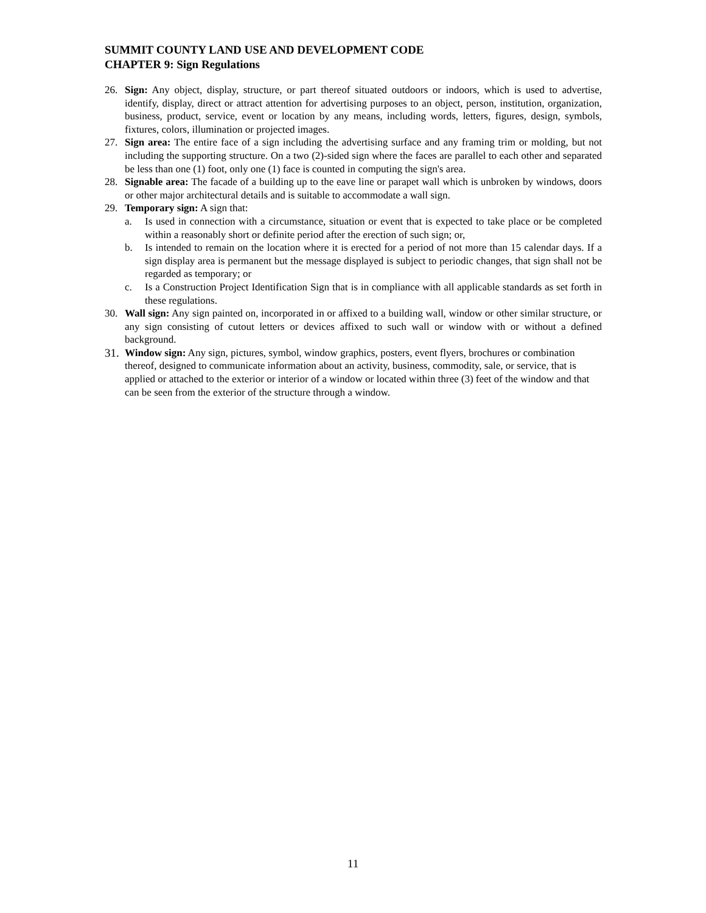SUMMIT COUNTY LAND USE AND DEVELOPMENT CODE
CHAPTER 9: Sign Regulations
26. Sign: Any object, display, structure, or part thereof situated outdoors or indoors, which is used to advertise, identify, display, direct or attract attention for advertising purposes to an object, person, institution, organization, business, product, service, event or location by any means, including words, letters, figures, design, symbols, fixtures, colors, illumination or projected images.
27. Sign area: The entire face of a sign including the advertising surface and any framing trim or molding, but not including the supporting structure. On a two (2)-sided sign where the faces are parallel to each other and separated be less than one (1) foot, only one (1) face is counted in computing the sign's area.
28. Signable area: The facade of a building up to the eave line or parapet wall which is unbroken by windows, doors or other major architectural details and is suitable to accommodate a wall sign.
29. Temporary sign: A sign that:
a. Is used in connection with a circumstance, situation or event that is expected to take place or be completed within a reasonably short or definite period after the erection of such sign; or,
b. Is intended to remain on the location where it is erected for a period of not more than 15 calendar days. If a sign display area is permanent but the message displayed is subject to periodic changes, that sign shall not be regarded as temporary; or
c. Is a Construction Project Identification Sign that is in compliance with all applicable standards as set forth in these regulations.
30. Wall sign: Any sign painted on, incorporated in or affixed to a building wall, window or other similar structure, or any sign consisting of cutout letters or devices affixed to such wall or window with or without a defined background.
31.
Window sign: Any sign, pictures, symbol, window graphics, posters, event flyers, brochures or combination thereof, designed to communicate information about an activity, business, commodity, sale, or service, that is applied or attached to the exterior or interior of a window or located within three (3) feet of the window and that can be seen from the exterior of the structure through a window.
11